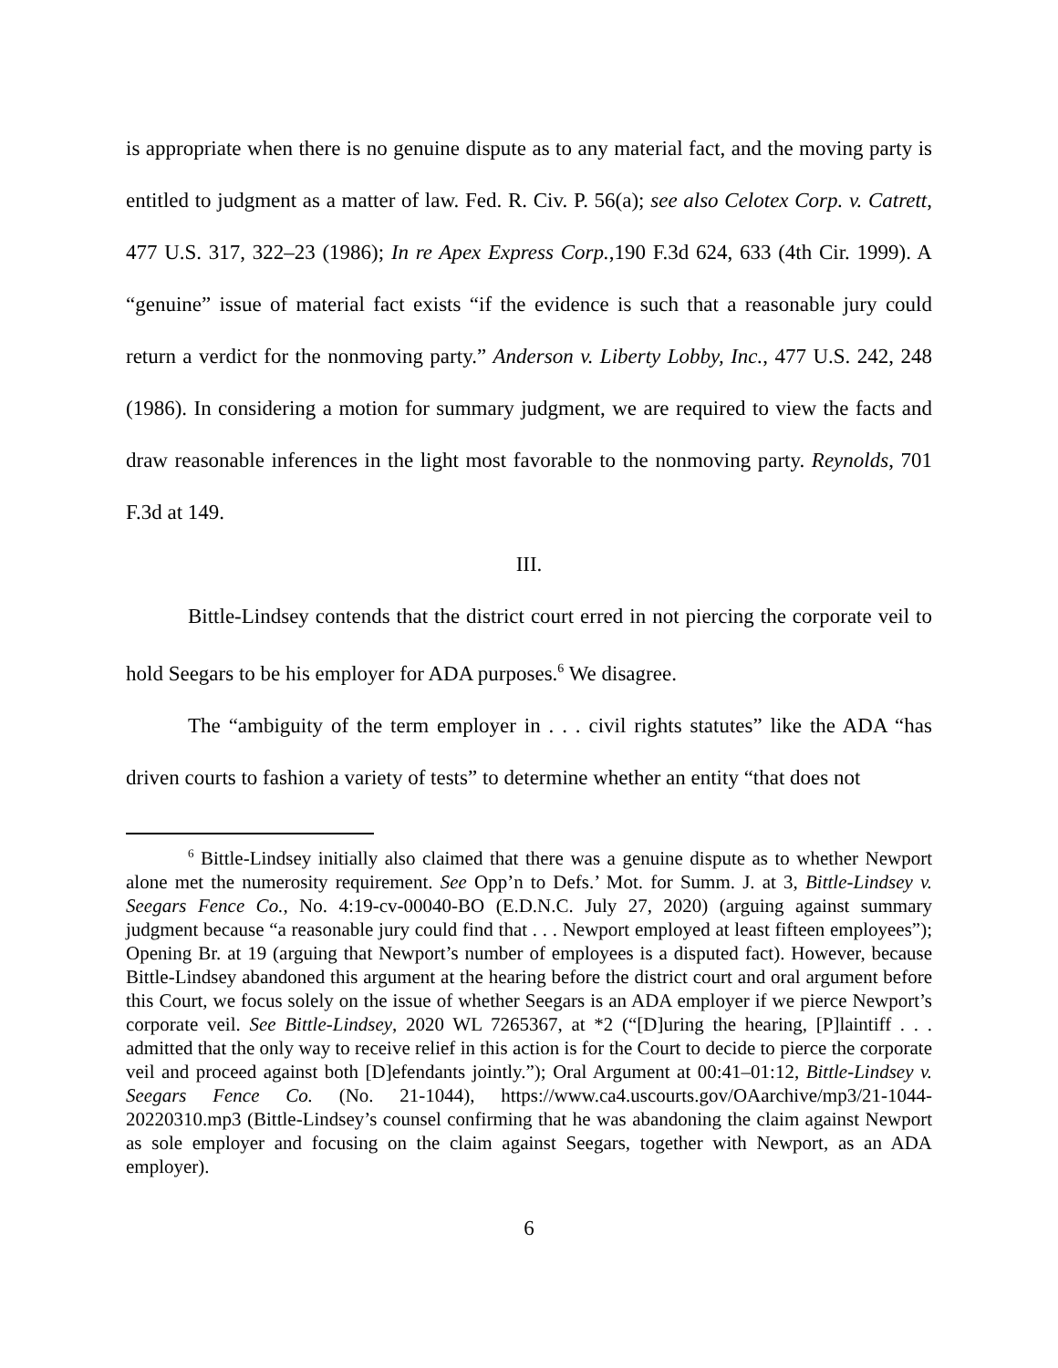is appropriate when there is no genuine dispute as to any material fact, and the moving party is entitled to judgment as a matter of law. Fed. R. Civ. P. 56(a); see also Celotex Corp. v. Catrett, 477 U.S. 317, 322–23 (1986); In re Apex Express Corp.,190 F.3d 624, 633 (4th Cir. 1999). A “genuine” issue of material fact exists “if the evidence is such that a reasonable jury could return a verdict for the nonmoving party.” Anderson v. Liberty Lobby, Inc., 477 U.S. 242, 248 (1986). In considering a motion for summary judgment, we are required to view the facts and draw reasonable inferences in the light most favorable to the nonmoving party. Reynolds, 701 F.3d at 149.
III.
Bittle-Lindsey contends that the district court erred in not piercing the corporate veil to hold Seegars to be his employer for ADA purposes.<sup>6</sup> We disagree.
The “ambiguity of the term employer in . . . civil rights statutes” like the ADA “has driven courts to fashion a variety of tests” to determine whether an entity “that does not
<sup>6</sup> Bittle-Lindsey initially also claimed that there was a genuine dispute as to whether Newport alone met the numerosity requirement. See Opp’n to Defs.’ Mot. for Summ. J. at 3, Bittle-Lindsey v. Seegars Fence Co., No. 4:19-cv-00040-BO (E.D.N.C. July 27, 2020) (arguing against summary judgment because “a reasonable jury could find that . . . Newport employed at least fifteen employees”); Opening Br. at 19 (arguing that Newport’s number of employees is a disputed fact). However, because Bittle-Lindsey abandoned this argument at the hearing before the district court and oral argument before this Court, we focus solely on the issue of whether Seegars is an ADA employer if we pierce Newport’s corporate veil. See Bittle-Lindsey, 2020 WL 7265367, at *2 (“[D]uring the hearing, [P]laintiff . . . admitted that the only way to receive relief in this action is for the Court to decide to pierce the corporate veil and proceed against both [D]efendants jointly.”); Oral Argument at 00:41–01:12, Bittle-Lindsey v. Seegars Fence Co. (No. 21-1044), https://www.ca4.uscourts.gov/OAarchive/mp3/21-1044-20220310.mp3 (Bittle-Lindsey’s counsel confirming that he was abandoning the claim against Newport as sole employer and focusing on the claim against Seegars, together with Newport, as an ADA employer).
6